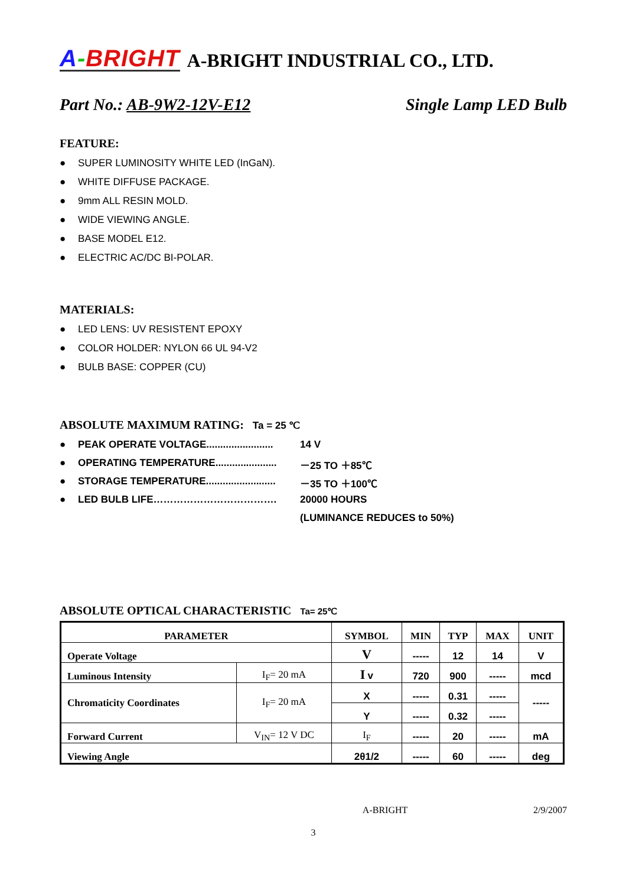A-BRIGHT A-BRIGHT INDUSTRIAL CO., LTD.
Part No.: AB-9W2-12V-E12 Single Lamp LED Bulb
FEATURE:
● SUPER LUMINOSITY WHITE LED (InGaN).
● WHITE DIFFUSE PACKAGE.
● 9mm ALL RESIN MOLD.
● WIDE VIEWING ANGLE.
● BASE MODEL E12.
● ELECTRIC AC/DC BI-POLAR.
MATERIALS:
● LED LENS: UV RESISTENT EPOXY
● COLOR HOLDER: NYLON 66 UL 94-V2
● BULB BASE: COPPER (CU)
ABSOLUTE MAXIMUM RATING: Ta = 25 ℃
● PEAK OPERATE VOLTAGE........................ 14 V
● OPERATING TEMPERATURE...................... －25 TO ＋85℃
● STORAGE TEMPERATURE......................... －35 TO ＋100℃
● LED BULB LIFE………………………………. 20000 HOURS
(LUMINANCE REDUCES to 50%)
ABSOLUTE OPTICAL CHARACTERISTIC Ta= 25℃
| PARAMETER | | SYMBOL | MIN | TYP | MAX | UNIT |
| --- | --- | --- | --- | --- | --- | --- |
| Operate Voltage | | V | ----- | 12 | 14 | V |
| Luminous Intensity | I<sub>F</sub>= 20 mA | I v | 720 | 900 | ----- | mcd |
| Chromaticity Coordinates | I<sub>F</sub>= 20 mA | X | ----- | 0.31 | ----- | ----- |
| | | Y | ----- | 0.32 | ----- | |
| Forward Current | V<sub>IN</sub>= 12 V DC | I<sub>F</sub> | ----- | 20 | ----- | mA |
| Viewing Angle | | 2θ1/2 | ----- | 60 | ----- | deg |
A-BRIGHT 2/9/2007
3